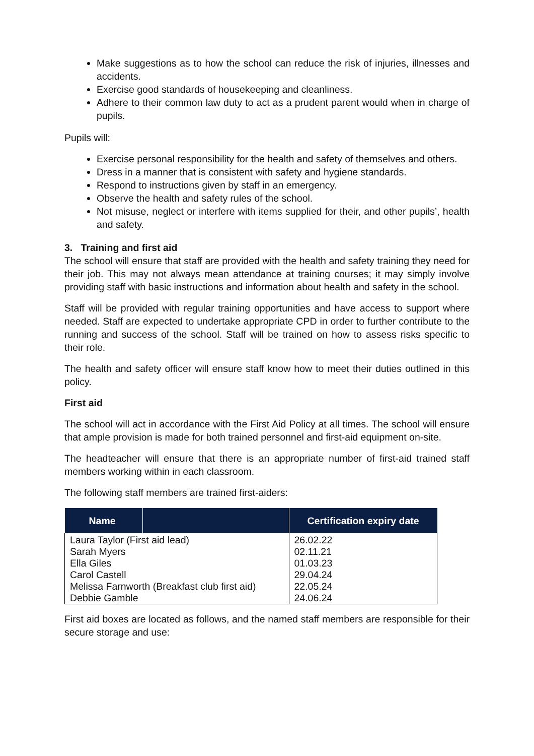Make suggestions as to how the school can reduce the risk of injuries, illnesses and accidents.
Exercise good standards of housekeeping and cleanliness.
Adhere to their common law duty to act as a prudent parent would when in charge of pupils.
Pupils will:
Exercise personal responsibility for the health and safety of themselves and others.
Dress in a manner that is consistent with safety and hygiene standards.
Respond to instructions given by staff in an emergency.
Observe the health and safety rules of the school.
Not misuse, neglect or interfere with items supplied for their, and other pupils’, health and safety.
3. Training and first aid
The school will ensure that staff are provided with the health and safety training they need for their job. This may not always mean attendance at training courses; it may simply involve providing staff with basic instructions and information about health and safety in the school.
Staff will be provided with regular training opportunities and have access to support where needed. Staff are expected to undertake appropriate CPD in order to further contribute to the running and success of the school. Staff will be trained on how to assess risks specific to their role.
The health and safety officer will ensure staff know how to meet their duties outlined in this policy.
First aid
The school will act in accordance with the First Aid Policy at all times. The school will ensure that ample provision is made for both trained personnel and first-aid equipment on-site.
The headteacher will ensure that there is an appropriate number of first-aid trained staff members working within in each classroom.
The following staff members are trained first-aiders:
| Name | | Certification expiry date |
| --- | --- | --- |
| Laura Taylor (First aid lead) | | 26.02.22 |
| Sarah Myers | | 02.11.21 |
| Ella Giles | | 01.03.23 |
| Carol Castell | | 29.04.24 |
| Melissa Farnworth (Breakfast club first aid) | | 22.05.24 |
| Debbie Gamble | | 24.06.24 |
First aid boxes are located as follows, and the named staff members are responsible for their secure storage and use: